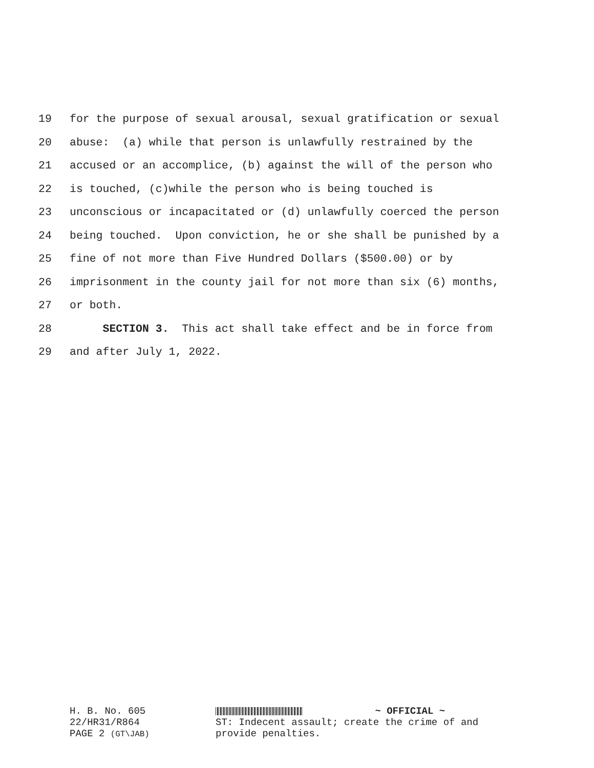19 for the purpose of sexual arousal, sexual gratification or sexual
20 abuse: (a) while that person is unlawfully restrained by the
21 accused or an accomplice, (b) against the will of the person who
22 is touched, (c)while the person who is being touched is
23 unconscious or incapacitated or (d) unlawfully coerced the person
24 being touched. Upon conviction, he or she shall be punished by a
25 fine of not more than Five Hundred Dollars ($500.00) or by
26 imprisonment in the county jail for not more than six (6) months,
27 or both.
28 SECTION 3. This act shall take effect and be in force from
29 and after July 1, 2022.
H. B. No. 605
22/HR31/R864
PAGE 2 (GT\JAB)
~ OFFICIAL ~
ST: Indecent assault; create the crime of and
provide penalties.